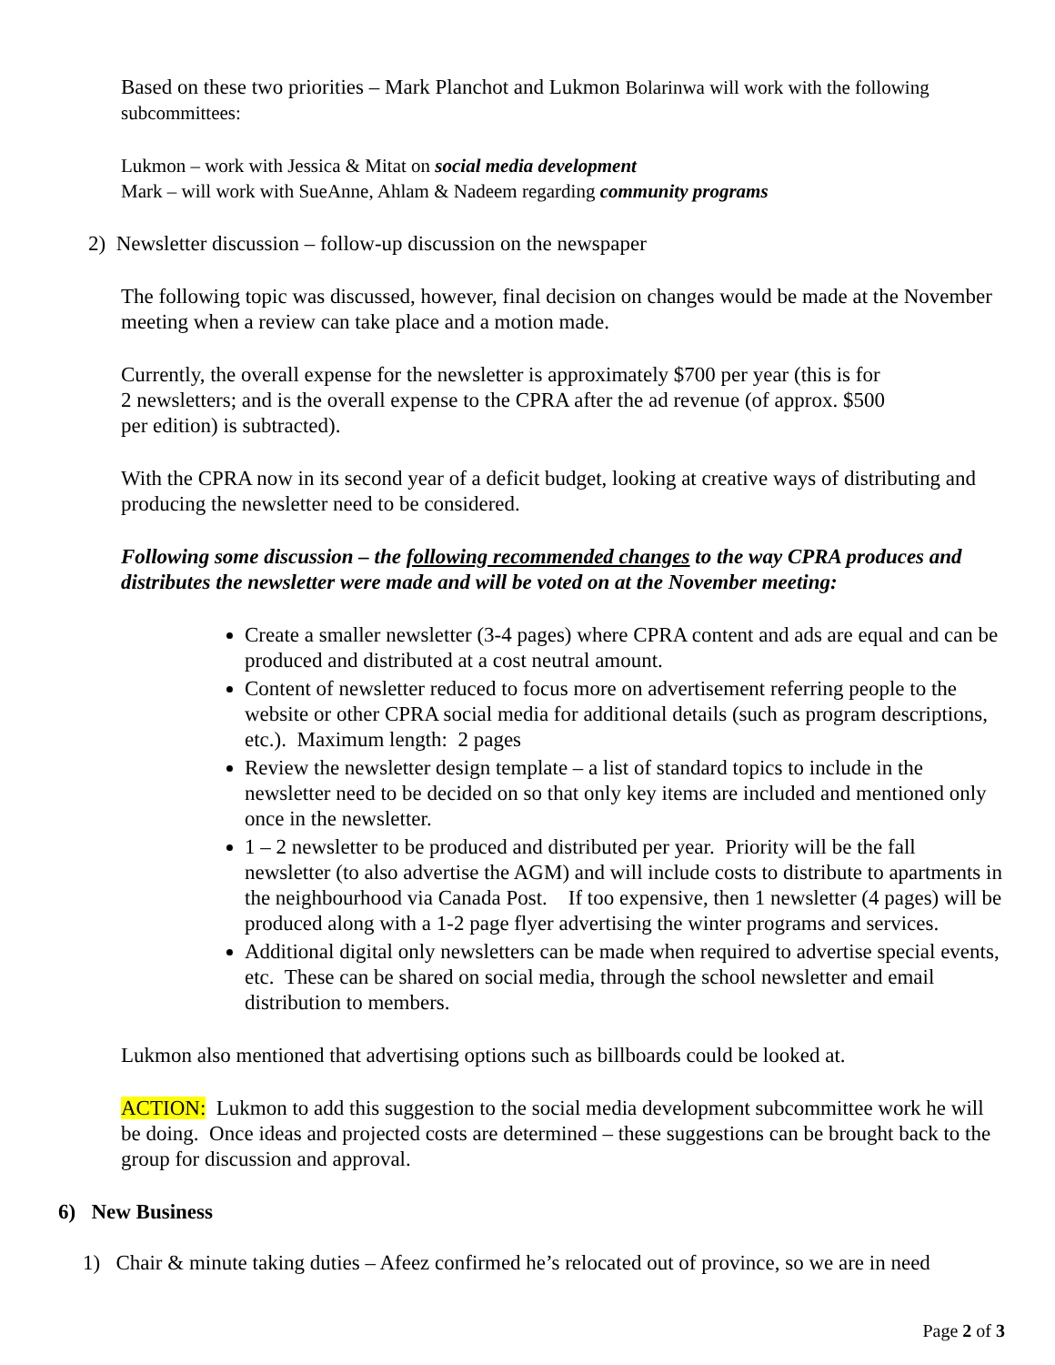Based on these two priorities – Mark Planchot and Lukmon Bolarinwa will work with the following subcommittees:
Lukmon – work with Jessica & Mitat on social media development
Mark – will work with SueAnne, Ahlam & Nadeem regarding community programs
2) Newsletter discussion – follow-up discussion on the newspaper
The following topic was discussed, however, final decision on changes would be made at the November meeting when a review can take place and a motion made.
Currently, the overall expense for the newsletter is approximately $700 per year (this is for
2 newsletters; and is the overall expense to the CPRA after the ad revenue (of approx. $500
per edition) is subtracted).
With the CPRA now in its second year of a deficit budget, looking at creative ways of distributing and producing the newsletter need to be considered.
Following some discussion – the following recommended changes to the way CPRA produces and distributes the newsletter were made and will be voted on at the November meeting:
Create a smaller newsletter (3-4 pages) where CPRA content and ads are equal and can be produced and distributed at a cost neutral amount.
Content of newsletter reduced to focus more on advertisement referring people to the website or other CPRA social media for additional details (such as program descriptions, etc.). Maximum length: 2 pages
Review the newsletter design template – a list of standard topics to include in the newsletter need to be decided on so that only key items are included and mentioned only once in the newsletter.
1 – 2 newsletter to be produced and distributed per year. Priority will be the fall newsletter (to also advertise the AGM) and will include costs to distribute to apartments in the neighbourhood via Canada Post. If too expensive, then 1 newsletter (4 pages) will be produced along with a 1-2 page flyer advertising the winter programs and services.
Additional digital only newsletters can be made when required to advertise special events, etc. These can be shared on social media, through the school newsletter and email distribution to members.
Lukmon also mentioned that advertising options such as billboards could be looked at.
ACTION: Lukmon to add this suggestion to the social media development subcommittee work he will be doing. Once ideas and projected costs are determined – these suggestions can be brought back to the group for discussion and approval.
6) New Business
1) Chair & minute taking duties – Afeez confirmed he’s relocated out of province, so we are in need
Page 2 of 3